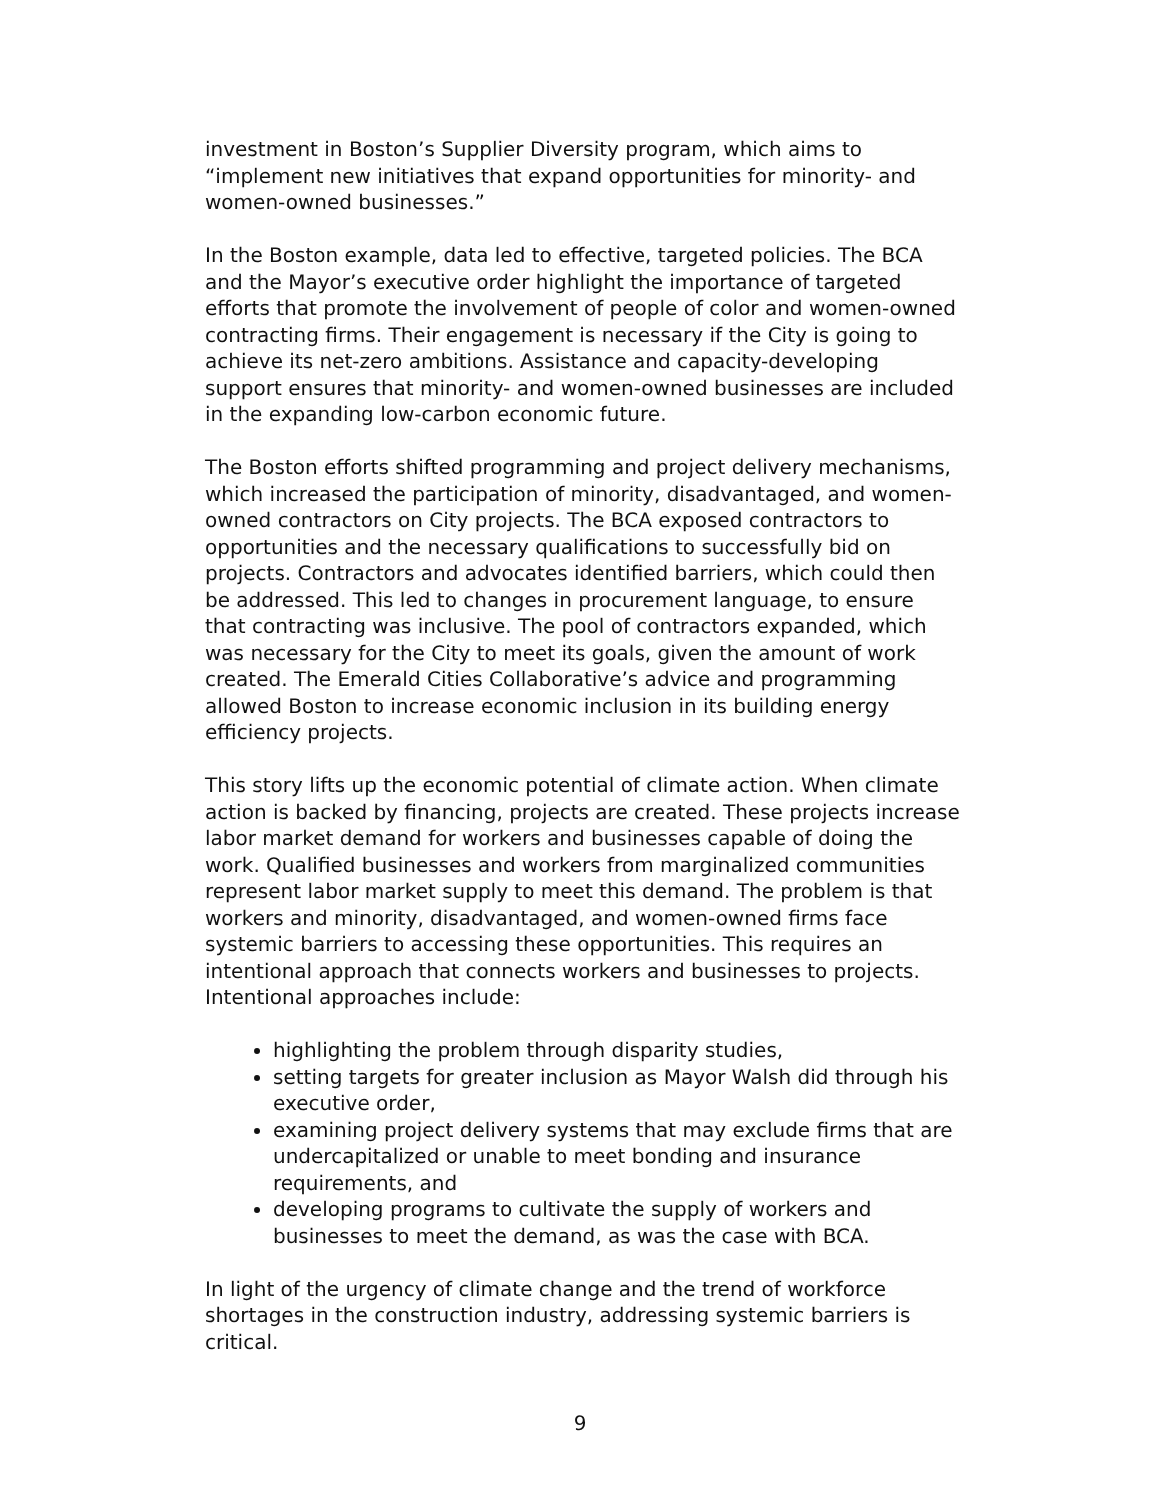investment in Boston’s Supplier Diversity program, which aims to “implement new initiatives that expand opportunities for minority- and women-owned businesses.”
In the Boston example, data led to effective, targeted policies. The BCA and the Mayor’s executive order highlight the importance of targeted efforts that promote the involvement of people of color and women-owned contracting firms. Their engagement is necessary if the City is going to achieve its net-zero ambitions. Assistance and capacity-developing support ensures that minority- and women-owned businesses are included in the expanding low-carbon economic future.
The Boston efforts shifted programming and project delivery mechanisms, which increased the participation of minority, disadvantaged, and women-owned contractors on City projects. The BCA exposed contractors to opportunities and the necessary qualifications to successfully bid on projects. Contractors and advocates identified barriers, which could then be addressed. This led to changes in procurement language, to ensure that contracting was inclusive. The pool of contractors expanded, which was necessary for the City to meet its goals, given the amount of work created. The Emerald Cities Collaborative’s advice and programming allowed Boston to increase economic inclusion in its building energy efficiency projects.
This story lifts up the economic potential of climate action. When climate action is backed by financing, projects are created. These projects increase labor market demand for workers and businesses capable of doing the work. Qualified businesses and workers from marginalized communities represent labor market supply to meet this demand. The problem is that workers and minority, disadvantaged, and women-owned firms face systemic barriers to accessing these opportunities. This requires an intentional approach that connects workers and businesses to projects. Intentional approaches include:
highlighting the problem through disparity studies,
setting targets for greater inclusion as Mayor Walsh did through his executive order,
examining project delivery systems that may exclude firms that are undercapitalized or unable to meet bonding and insurance requirements, and
developing programs to cultivate the supply of workers and businesses to meet the demand, as was the case with BCA.
In light of the urgency of climate change and the trend of workforce shortages in the construction industry, addressing systemic barriers is critical.
9